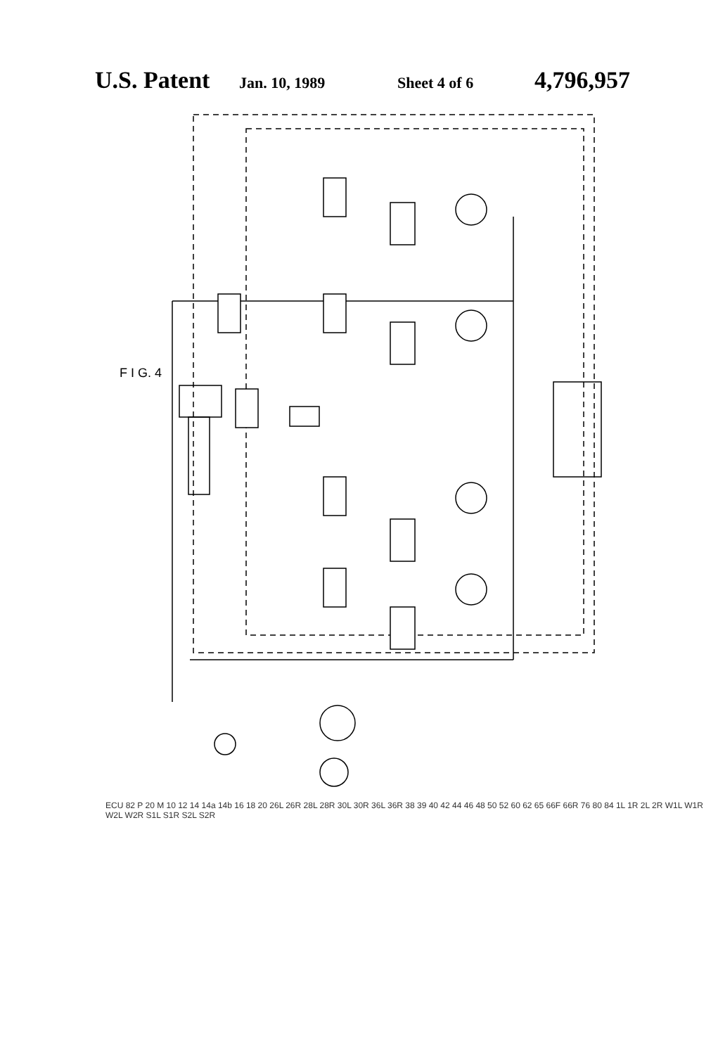U.S. Patent Jan. 10, 1989 Sheet 4 of 6 4,796,957
FIG. 4
F I G. 4
ECU 82 P 20 M 10 12 14 14a 14b 16 18 20 26L 26R 28L 28R 30L 30R 36L 36R 38 39 40 42 44 46 48 50 52 60 62 65 66F 66R 76 80 84 1L 1R 2L 2R W1L W1R W2L W2R S1L S1R S2L S2R